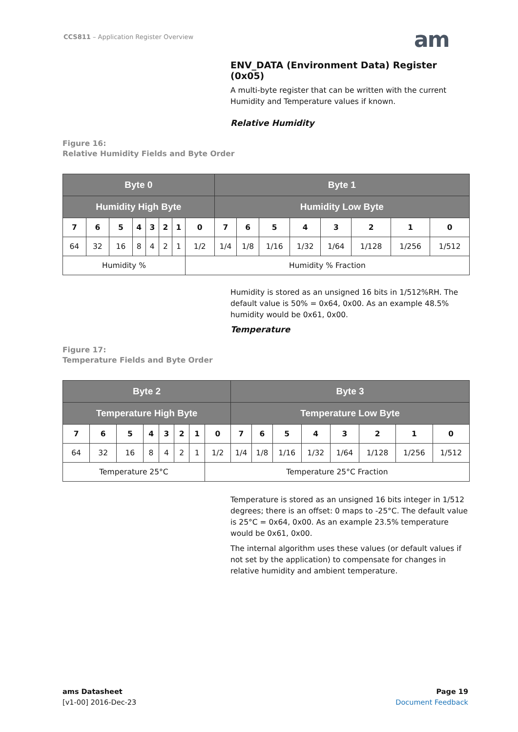CCS811 – Application Register Overview
am
ENV_DATA (Environment Data) Register (0x05)
A multi-byte register that can be written with the current Humidity and Temperature values if known.
Relative Humidity
Figure 16:
Relative Humidity Fields and Byte Order
| Byte 0 | | | | | | | | Byte 1 | | | | | | | |
| --- | --- | --- | --- | --- | --- | --- | --- | --- | --- | --- | --- | --- | --- | --- | --- |
| Humidity High Byte | | | | | | | | Humidity Low Byte | | | | | | | |
| 7 | 6 | 5 | 4 | 3 | 2 | 1 | 0 | 7 | 6 | 5 | 4 | 3 | 2 | 1 | 0 |
| 64 | 32 | 16 | 8 | 4 | 2 | 1 | 1/2 | 1/4 | 1/8 | 1/16 | 1/32 | 1/64 | 1/128 | 1/256 | 1/512 |
| Humidity % | | | | | | | Humidity % Fraction | | | | | | | | |
Humidity is stored as an unsigned 16 bits in 1/512%RH. The default value is 50% = 0x64, 0x00. As an example 48.5% humidity would be 0x61, 0x00.
Temperature
Figure 17:
Temperature Fields and Byte Order
| Byte 2 | | | | | | | | Byte 3 | | | | | | | |
| --- | --- | --- | --- | --- | --- | --- | --- | --- | --- | --- | --- | --- | --- | --- | --- |
| Temperature High Byte | | | | | | | | Temperature Low Byte | | | | | | | |
| 7 | 6 | 5 | 4 | 3 | 2 | 1 | 0 | 7 | 6 | 5 | 4 | 3 | 2 | 1 | 0 |
| 64 | 32 | 16 | 8 | 4 | 2 | 1 | 1/2 | 1/4 | 1/8 | 1/16 | 1/32 | 1/64 | 1/128 | 1/256 | 1/512 |
| Temperature 25°C | | | | | | | Temperature 25°C Fraction | | | | | | | | |
Temperature is stored as an unsigned 16 bits integer in 1/512 degrees; there is an offset: 0 maps to -25°C. The default value is 25°C = 0x64, 0x00. As an example 23.5% temperature would be 0x61, 0x00.
The internal algorithm uses these values (or default values if not set by the application) to compensate for changes in relative humidity and ambient temperature.
ams Datasheet
[v1-00] 2016-Dec-23
Page 19
Document Feedback